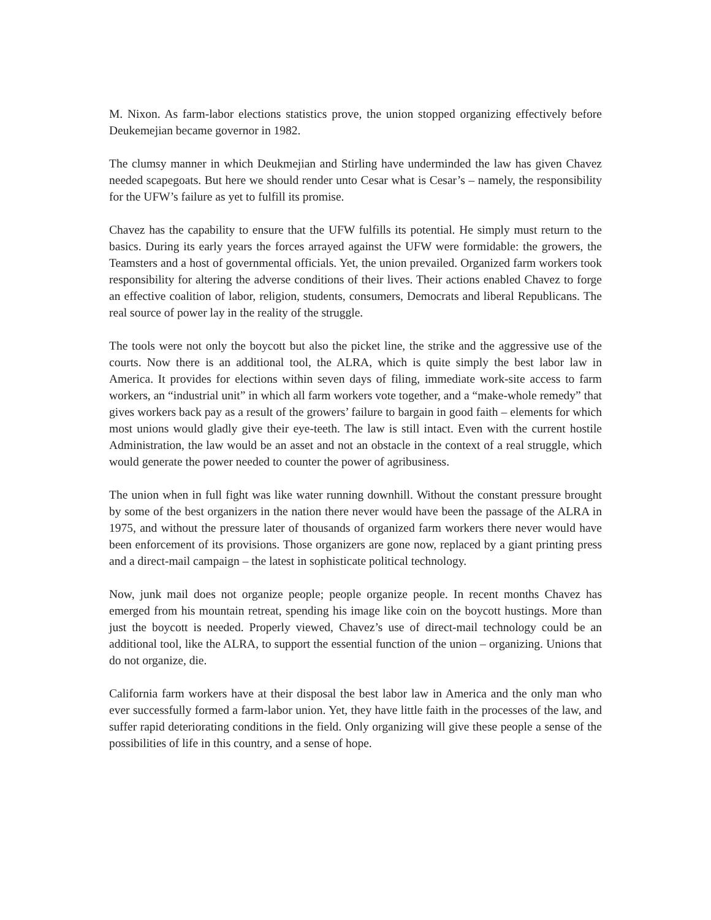M. Nixon. As farm-labor elections statistics prove, the union stopped organizing effectively before Deukemejian became governor in 1982.
The clumsy manner in which Deukmejian and Stirling have underminded the law has given Chavez needed scapegoats. But here we should render unto Cesar what is Cesar’s – namely, the responsibility for the UFW’s failure as yet to fulfill its promise.
Chavez has the capability to ensure that the UFW fulfills its potential. He simply must return to the basics. During its early years the forces arrayed against the UFW were formidable: the growers, the Teamsters and a host of governmental officials. Yet, the union prevailed. Organized farm workers took responsibility for altering the adverse conditions of their lives. Their actions enabled Chavez to forge an effective coalition of labor, religion, students, consumers, Democrats and liberal Republicans. The real source of power lay in the reality of the struggle.
The tools were not only the boycott but also the picket line, the strike and the aggressive use of the courts. Now there is an additional tool, the ALRA, which is quite simply the best labor law in America. It provides for elections within seven days of filing, immediate work-site access to farm workers, an “industrial unit” in which all farm workers vote together, and a “make-whole remedy” that gives workers back pay as a result of the growers’ failure to bargain in good faith – elements for which most unions would gladly give their eye-teeth. The law is still intact. Even with the current hostile Administration, the law would be an asset and not an obstacle in the context of a real struggle, which would generate the power needed to counter the power of agribusiness.
The union when in full fight was like water running downhill. Without the constant pressure brought by some of the best organizers in the nation there never would have been the passage of the ALRA in 1975, and without the pressure later of thousands of organized farm workers there never would have been enforcement of its provisions. Those organizers are gone now, replaced by a giant printing press and a direct-mail campaign – the latest in sophisticate political technology.
Now, junk mail does not organize people; people organize people. In recent months Chavez has emerged from his mountain retreat, spending his image like coin on the boycott hustings. More than just the boycott is needed. Properly viewed, Chavez’s use of direct-mail technology could be an additional tool, like the ALRA, to support the essential function of the union – organizing. Unions that do not organize, die.
California farm workers have at their disposal the best labor law in America and the only man who ever successfully formed a farm-labor union. Yet, they have little faith in the processes of the law, and suffer rapid deteriorating conditions in the field. Only organizing will give these people a sense of the possibilities of life in this country, and a sense of hope.